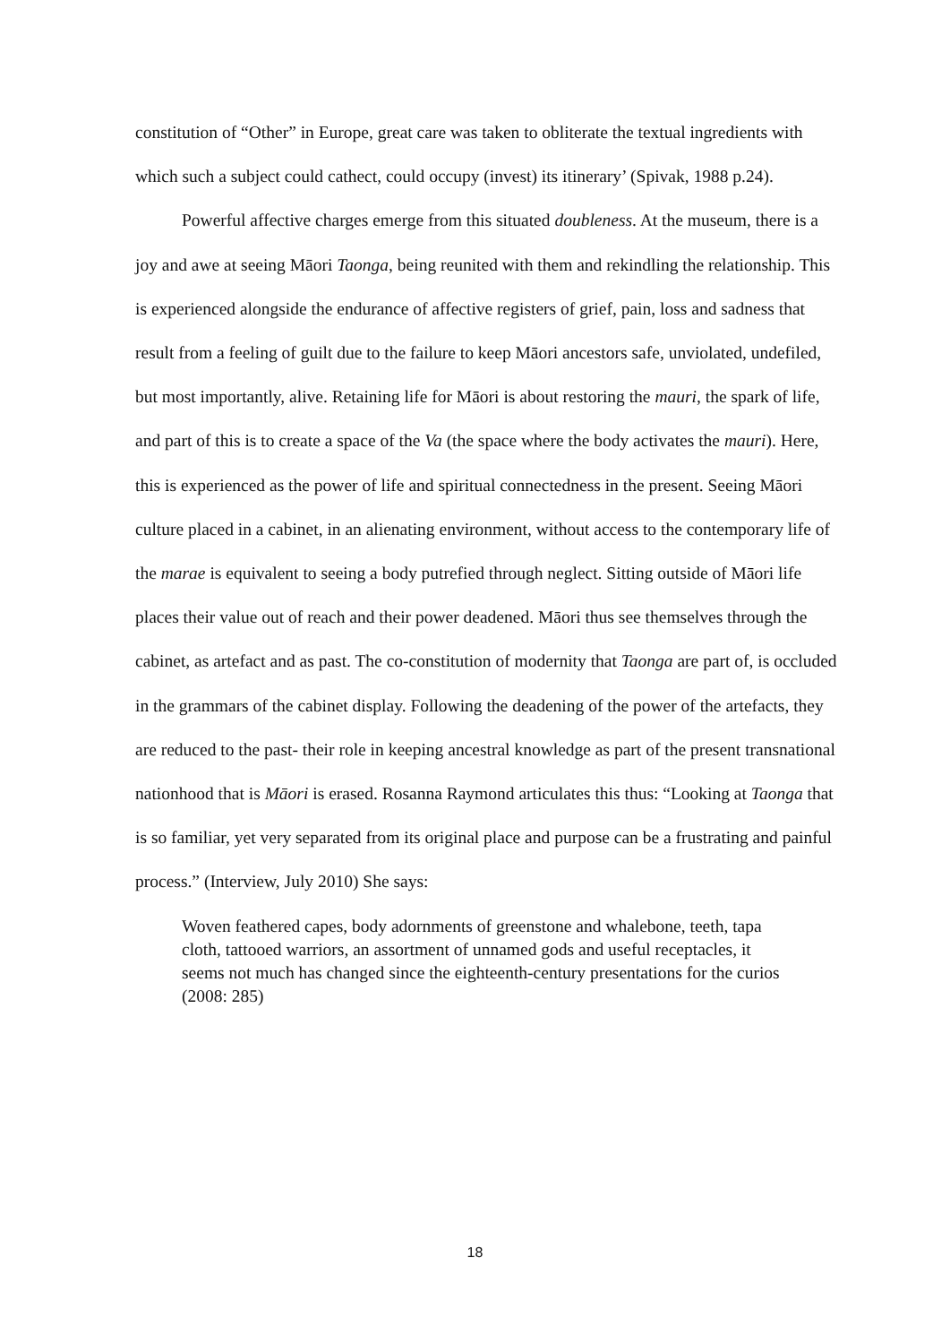constitution of “Other” in Europe, great care was taken to obliterate the textual ingredients with which such a subject could cathect, could occupy (invest) its itinerary’ (Spivak, 1988 p.24).
Powerful affective charges emerge from this situated doubleness. At the museum, there is a joy and awe at seeing Māori Taonga, being reunited with them and rekindling the relationship. This is experienced alongside the endurance of affective registers of grief, pain, loss and sadness that result from a feeling of guilt due to the failure to keep Māori ancestors safe, unviolated, undefiled, but most importantly, alive. Retaining life for Māori is about restoring the mauri, the spark of life, and part of this is to create a space of the Va (the space where the body activates the mauri). Here, this is experienced as the power of life and spiritual connectedness in the present. Seeing Māori culture placed in a cabinet, in an alienating environment, without access to the contemporary life of the marae is equivalent to seeing a body putrefied through neglect. Sitting outside of Māori life places their value out of reach and their power deadened. Māori thus see themselves through the cabinet, as artefact and as past. The co-constitution of modernity that Taonga are part of, is occluded in the grammars of the cabinet display. Following the deadening of the power of the artefacts, they are reduced to the past- their role in keeping ancestral knowledge as part of the present transnational nationhood that is Māori is erased. Rosanna Raymond articulates this thus: “Looking at Taonga that is so familiar, yet very separated from its original place and purpose can be a frustrating and painful process.” (Interview, July 2010) She says:
Woven feathered capes, body adornments of greenstone and whalebone, teeth, tapa cloth, tattooed warriors, an assortment of unnamed gods and useful receptacles, it seems not much has changed since the eighteenth-century presentations for the curios (2008: 285)
18